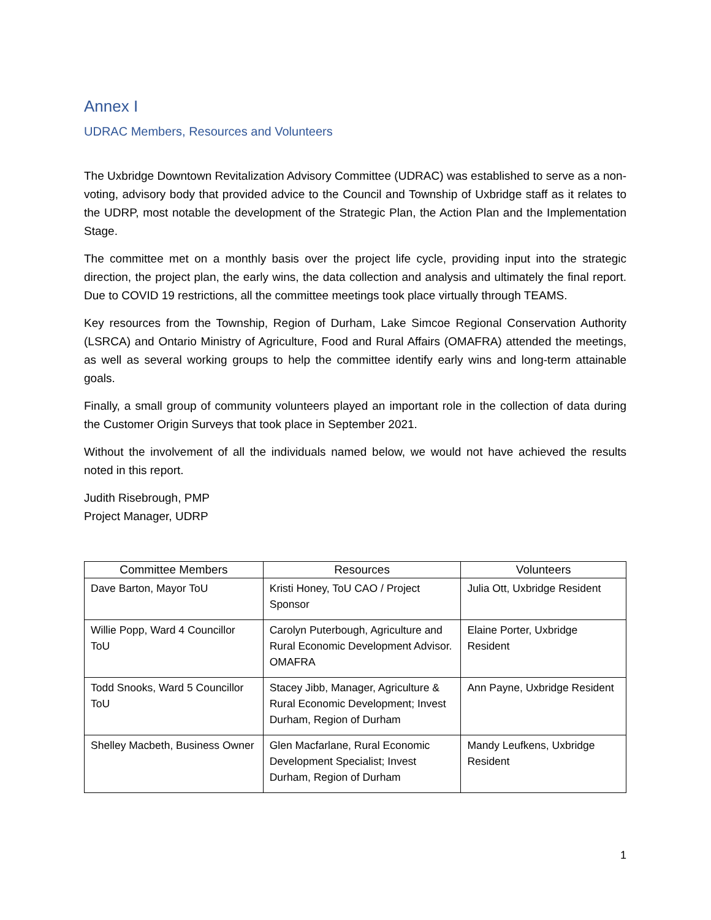Annex I
UDRAC Members, Resources and Volunteers
The Uxbridge Downtown Revitalization Advisory Committee (UDRAC) was established to serve as a non-voting, advisory body that provided advice to the Council and Township of Uxbridge staff as it relates to the UDRP, most notable the development of the Strategic Plan, the Action Plan and the Implementation Stage.
The committee met on a monthly basis over the project life cycle, providing input into the strategic direction, the project plan, the early wins, the data collection and analysis and ultimately the final report. Due to COVID 19 restrictions, all the committee meetings took place virtually through TEAMS.
Key resources from the Township, Region of Durham, Lake Simcoe Regional Conservation Authority (LSRCA) and Ontario Ministry of Agriculture, Food and Rural Affairs (OMAFRA) attended the meetings, as well as several working groups to help the committee identify early wins and long-term attainable goals.
Finally, a small group of community volunteers played an important role in the collection of data during the Customer Origin Surveys that took place in September 2021.
Without the involvement of all the individuals named below, we would not have achieved the results noted in this report.
Judith Risebrough, PMP
Project Manager, UDRP
| Committee Members | Resources | Volunteers |
| --- | --- | --- |
| Dave Barton, Mayor ToU | Kristi Honey, ToU CAO / Project Sponsor | Julia Ott, Uxbridge Resident |
| Willie Popp, Ward 4 Councillor ToU | Carolyn Puterbough, Agriculture and Rural Economic Development Advisor. OMAFRA | Elaine Porter, Uxbridge Resident |
| Todd Snooks, Ward 5 Councillor ToU | Stacey Jibb, Manager, Agriculture & Rural Economic Development; Invest Durham, Region of Durham | Ann Payne, Uxbridge Resident |
| Shelley Macbeth, Business Owner | Glen Macfarlane, Rural Economic Development Specialist; Invest Durham, Region of Durham | Mandy Leufkens, Uxbridge Resident |
1